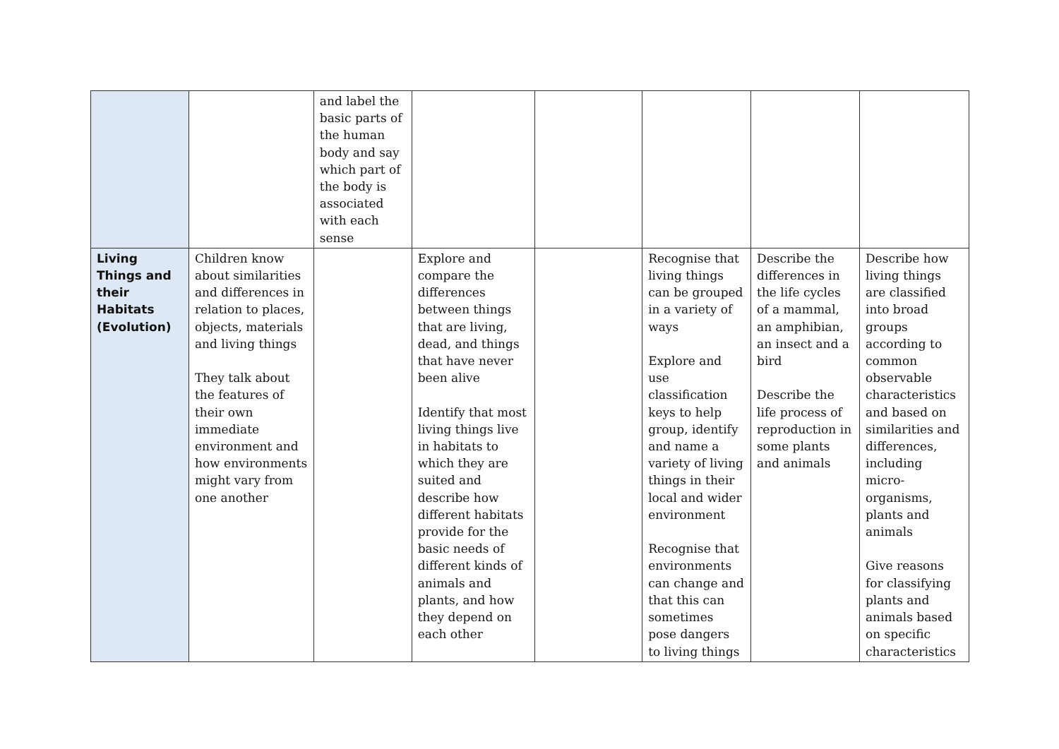| | | and label the basic parts of the human body and say which part of the body is associated with each sense | | | | | |
| Living Things and their Habitats (Evolution) | Children know about similarities and differences in relation to places, objects, materials and living things They talk about the features of their own immediate environment and how environments might vary from one another | | Explore and compare the differences between things that are living, dead, and things that have never been alive Identify that most living things live in habitats to which they are suited and describe how different habitats provide for the basic needs of different kinds of animals and plants, and how they depend on each other | | Recognise that living things can be grouped in a variety of ways Explore and use classification keys to help group, identify and name a variety of living things in their local and wider environment Recognise that environments can change and that this can sometimes pose dangers to living things | Describe the differences in the life cycles of a mammal, an amphibian, an insect and a bird Describe the life process of reproduction in some plants and animals | Describe how living things are classified into broad groups according to common observable characteristics and based on similarities and differences, including micro-organisms, plants and animals Give reasons for classifying plants and animals based on specific characteristics |